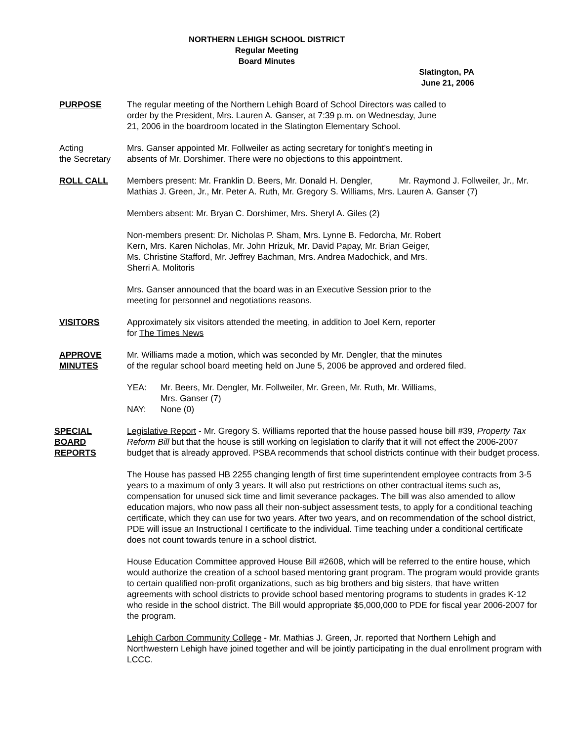NORTHERN LEHIGH SCHOOL DISTRICT
Regular Meeting
Board Minutes
Slatington, PA
June 21, 2006
PURPOSE The regular meeting of the Northern Lehigh Board of School Directors was called to
order by the President, Mrs. Lauren A. Ganser, at 7:39 p.m. on Wednesday, June
21, 2006 in the boardroom located in the Slatington Elementary School.
Acting
the Secretary
Mrs. Ganser appointed Mr. Follweiler as acting secretary for tonight’s meeting in
absents of Mr. Dorshimer. There were no objections to this appointment.
ROLL CALL Members present: Mr. Franklin D. Beers, Mr. Donald H. Dengler, Mr. Raymond J. Follweiler, Jr., Mr. Mathias J. Green, Jr., Mr. Peter A. Ruth, Mr. Gregory S. Williams, Mrs. Lauren A. Ganser (7)
Members absent: Mr. Bryan C. Dorshimer, Mrs. Sheryl A. Giles (2)
Non-members present: Dr. Nicholas P. Sham, Mrs. Lynne B. Fedorcha, Mr. Robert
Kern, Mrs. Karen Nicholas, Mr. John Hrizuk, Mr. David Papay, Mr. Brian Geiger,
Ms. Christine Stafford, Mr. Jeffrey Bachman, Mrs. Andrea Madochick, and Mrs.
Sherri A. Molitoris
Mrs. Ganser announced that the board was in an Executive Session prior to the
meeting for personnel and negotiations reasons.
VISITORS Approximately six visitors attended the meeting, in addition to Joel Kern, reporter
for The Times News
APPROVE
MINUTES
Mr. Williams made a motion, which was seconded by Mr. Dengler, that the minutes
of the regular school board meeting held on June 5, 2006 be approved and ordered filed.
YEA: Mr. Beers, Mr. Dengler, Mr. Follweiler, Mr. Green, Mr. Ruth, Mr. Williams,
Mrs. Ganser (7)
NAY: None (0)
SPECIAL
BOARD
REPORTS
Legislative Report - Mr. Gregory S. Williams reported that the house passed house bill #39, Property Tax Reform Bill but that the house is still working on legislation to clarify that it will not effect the 2006-2007 budget that is already approved. PSBA recommends that school districts continue with their budget process.
The House has passed HB 2255 changing length of first time superintendent employee contracts from 3-5 years to a maximum of only 3 years. It will also put restrictions on other contractual items such as, compensation for unused sick time and limit severance packages. The bill was also amended to allow education majors, who now pass all their non-subject assessment tests, to apply for a conditional teaching certificate, which they can use for two years. After two years, and on recommendation of the school district, PDE will issue an Instructional I certificate to the individual. Time teaching under a conditional certificate does not count towards tenure in a school district.
House Education Committee approved House Bill #2608, which will be referred to the entire house, which would authorize the creation of a school based mentoring grant program. The program would provide grants to certain qualified non-profit organizations, such as big brothers and big sisters, that have written agreements with school districts to provide school based mentoring programs to students in grades K-12 who reside in the school district. The Bill would appropriate $5,000,000 to PDE for fiscal year 2006-2007 for the program.
Lehigh Carbon Community College - Mr. Mathias J. Green, Jr. reported that Northern Lehigh and Northwestern Lehigh have joined together and will be jointly participating in the dual enrollment program with LCCC.